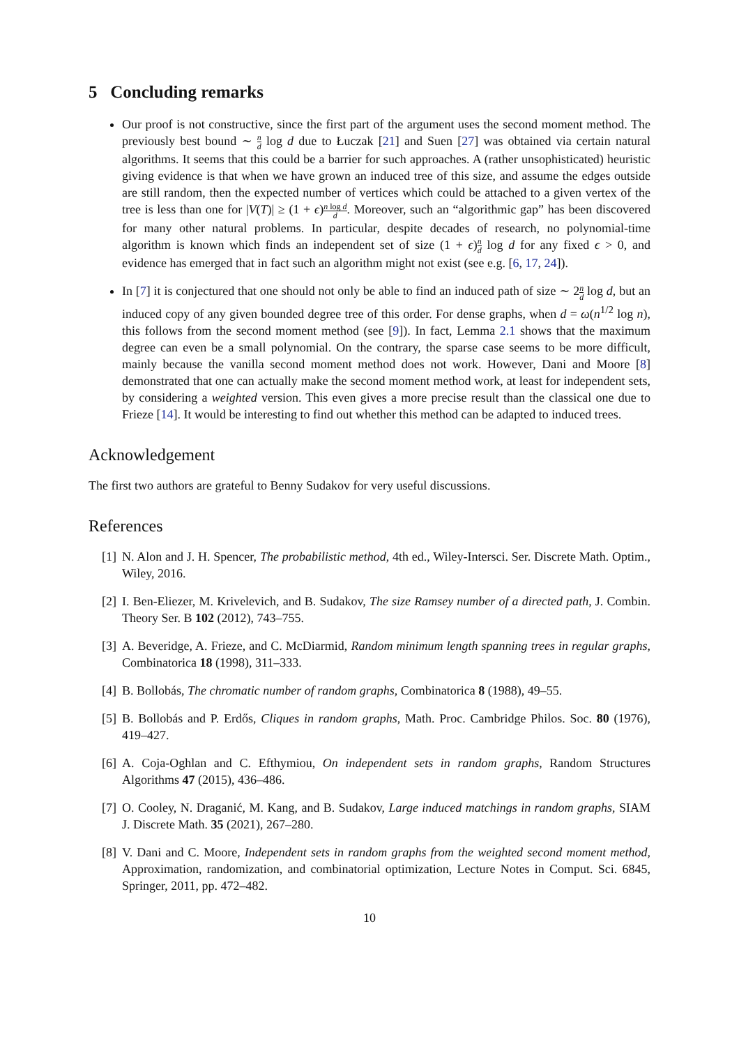5 Concluding remarks
Our proof is not constructive, since the first part of the argument uses the second moment method. The previously best bound ∼ n d log d due to Łuczak [21] and Suen [27] was obtained via certain natural algorithms. It seems that this could be a barrier for such approaches. A (rather unsophisticated) heuristic giving evidence is that when we have grown an induced tree of this size, and assume the edges outside are still random, then the expected number of vertices which could be attached to a given vertex of the tree is less than one for |V(T)| ≥ (1 + ϵ)n log d d. Moreover, such an “algorithmic gap” has been discovered for many other natural problems. In particular, despite decades of research, no polynomial-time algorithm is known which finds an independent set of size (1 + ϵ)n d log d for any fixed ϵ > 0, and evidence has emerged that in fact such an algorithm might not exist (see e.g. [6, 17, 24]).
In [7] it is conjectured that one should not only be able to find an induced path of size ∼ 2n d log d, but an induced copy of any given bounded degree tree of this order. For dense graphs, when d = ω(n<sup>1/2</sup> log n), this follows from the second moment method (see [9]). In fact, Lemma 2.1 shows that the maximum degree can even be a small polynomial. On the contrary, the sparse case seems to be more difficult, mainly because the vanilla second moment method does not work. However, Dani and Moore [8] demonstrated that one can actually make the second moment method work, at least for independent sets, by considering a weighted version. This even gives a more precise result than the classical one due to Frieze [14]. It would be interesting to find out whether this method can be adapted to induced trees.
Acknowledgement
The first two authors are grateful to Benny Sudakov for very useful discussions.
References
[1] N. Alon and J. H. Spencer, The probabilistic method, 4th ed., Wiley-Intersci. Ser. Discrete Math. Optim., Wiley, 2016.
[2] I. Ben-Eliezer, M. Krivelevich, and B. Sudakov, The size Ramsey number of a directed path, J. Combin. Theory Ser. B 102 (2012), 743–755.
[3] A. Beveridge, A. Frieze, and C. McDiarmid, Random minimum length spanning trees in regular graphs, Combinatorica 18 (1998), 311–333.
[4] B. Bollobás, The chromatic number of random graphs, Combinatorica 8 (1988), 49–55.
[5] B. Bollobás and P. Erdős, Cliques in random graphs, Math. Proc. Cambridge Philos. Soc. 80 (1976), 419–427.
[6] A. Coja-Oghlan and C. Efthymiou, On independent sets in random graphs, Random Structures Algorithms 47 (2015), 436–486.
[7] O. Cooley, N. Draganić, M. Kang, and B. Sudakov, Large induced matchings in random graphs, SIAM J. Discrete Math. 35 (2021), 267–280.
[8] V. Dani and C. Moore, Independent sets in random graphs from the weighted second moment method, Approximation, randomization, and combinatorial optimization, Lecture Notes in Comput. Sci. 6845, Springer, 2011, pp. 472–482.
10